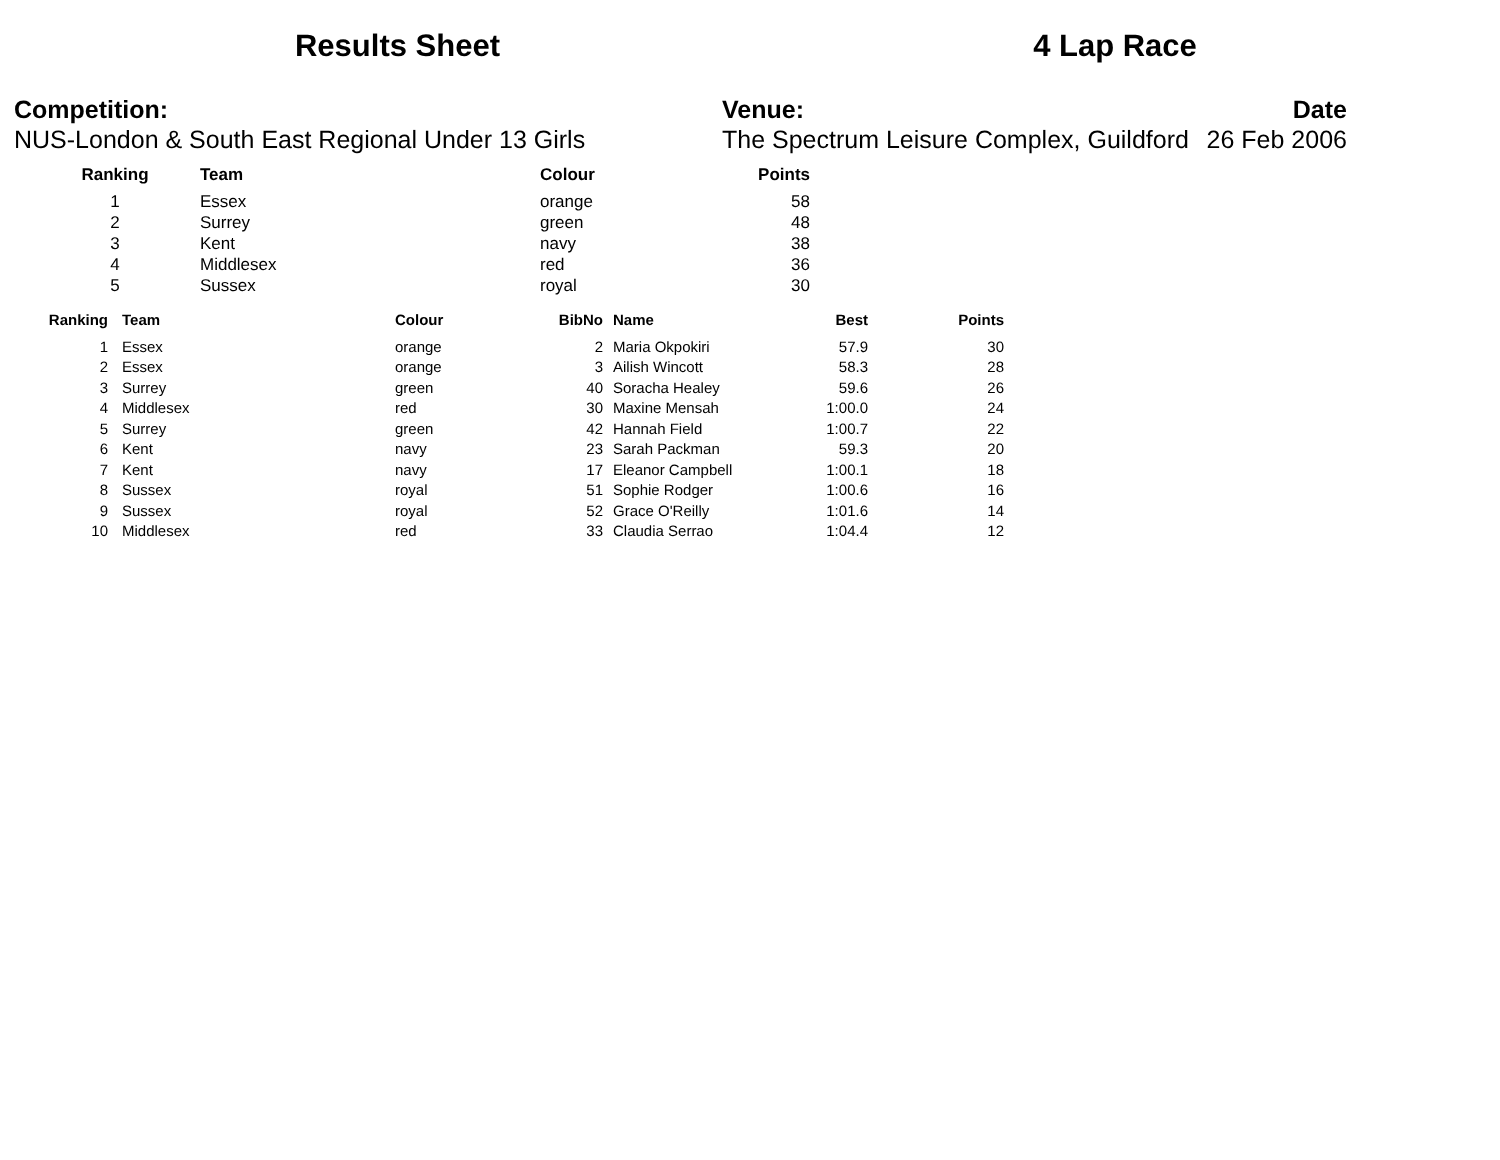Results Sheet 4 Lap Race
Competition:
NUS-London & South East Regional Under 13 Girls
Venue:
The Spectrum Leisure Complex, Guildford
Date
26 Feb 2006
| Ranking | | Team | Colour | Points |
| --- | --- | --- | --- | --- |
| 1 | | Essex | orange | 58 |
| 2 | | Surrey | green | 48 |
| 3 | | Kent | navy | 38 |
| 4 | | Middlesex | red | 36 |
| 5 | | Sussex | royal | 30 |
| Ranking | | Team | Colour | BibNo | | Name | Best | Points |
| --- | --- | --- | --- | --- | --- | --- | --- | --- |
| 1 | | Essex | orange | 2 | | Maria Okpokiri | 57.9 | 30 |
| 2 | | Essex | orange | 3 | | Ailish Wincott | 58.3 | 28 |
| 3 | | Surrey | green | 40 | | Soracha Healey | 59.6 | 26 |
| 4 | | Middlesex | red | 30 | | Maxine Mensah | 1:00.0 | 24 |
| 5 | | Surrey | green | 42 | | Hannah Field | 1:00.7 | 22 |
| 6 | | Kent | navy | 23 | | Sarah Packman | 59.3 | 20 |
| 7 | | Kent | navy | 17 | | Eleanor Campbell | 1:00.1 | 18 |
| 8 | | Sussex | royal | 51 | | Sophie Rodger | 1:00.6 | 16 |
| 9 | | Sussex | royal | 52 | | Grace O'Reilly | 1:01.6 | 14 |
| 10 | | Middlesex | red | 33 | | Claudia Serrao | 1:04.4 | 12 |